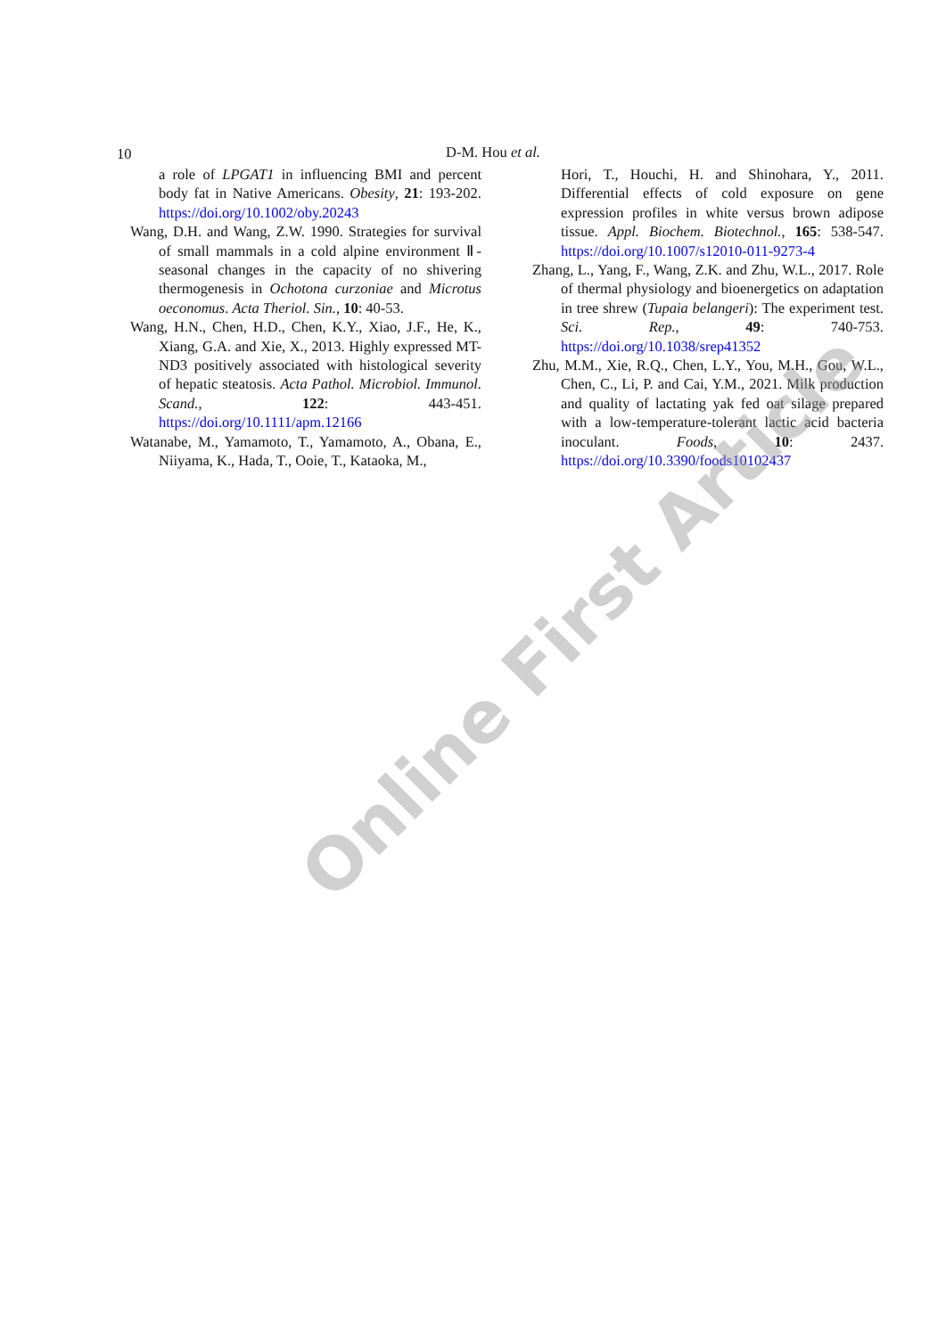10 D-M. Hou et al.
a role of LPGAT1 in influencing BMI and percent body fat in Native Americans. Obesity, 21: 193-202. https://doi.org/10.1002/oby.20243
Wang, D.H. and Wang, Z.W. 1990. Strategies for survival of small mammals in a cold alpine environment Ⅱ-seasonal changes in the capacity of no shivering thermogenesis in Ochotona curzoniae and Microtus oeconomus. Acta Theriol. Sin., 10: 40-53.
Wang, H.N., Chen, H.D., Chen, K.Y., Xiao, J.F., He, K., Xiang, G.A. and Xie, X., 2013. Highly expressed MT-ND3 positively associated with histological severity of hepatic steatosis. Acta Pathol. Microbiol. Immunol. Scand., 122: 443-451. https://doi.org/10.1111/apm.12166
Watanabe, M., Yamamoto, T., Yamamoto, A., Obana, E., Niiyama, K., Hada, T., Ooie, T., Kataoka, M.,
Hori, T., Houchi, H. and Shinohara, Y., 2011. Differential effects of cold exposure on gene expression profiles in white versus brown adipose tissue. Appl. Biochem. Biotechnol., 165: 538-547. https://doi.org/10.1007/s12010-011-9273-4
Zhang, L., Yang, F., Wang, Z.K. and Zhu, W.L., 2017. Role of thermal physiology and bioenergetics on adaptation in tree shrew (Tupaia belangeri): The experiment test. Sci. Rep., 49: 740-753. https://doi.org/10.1038/srep41352
Zhu, M.M., Xie, R.Q., Chen, L.Y., You, M.H., Gou, W.L., Chen, C., Li, P. and Cai, Y.M., 2021. Milk production and quality of lactating yak fed oat silage prepared with a low-temperature-tolerant lactic acid bacteria inoculant. Foods, 10: 2437. https://doi.org/10.3390/foods10102437
Online First Article